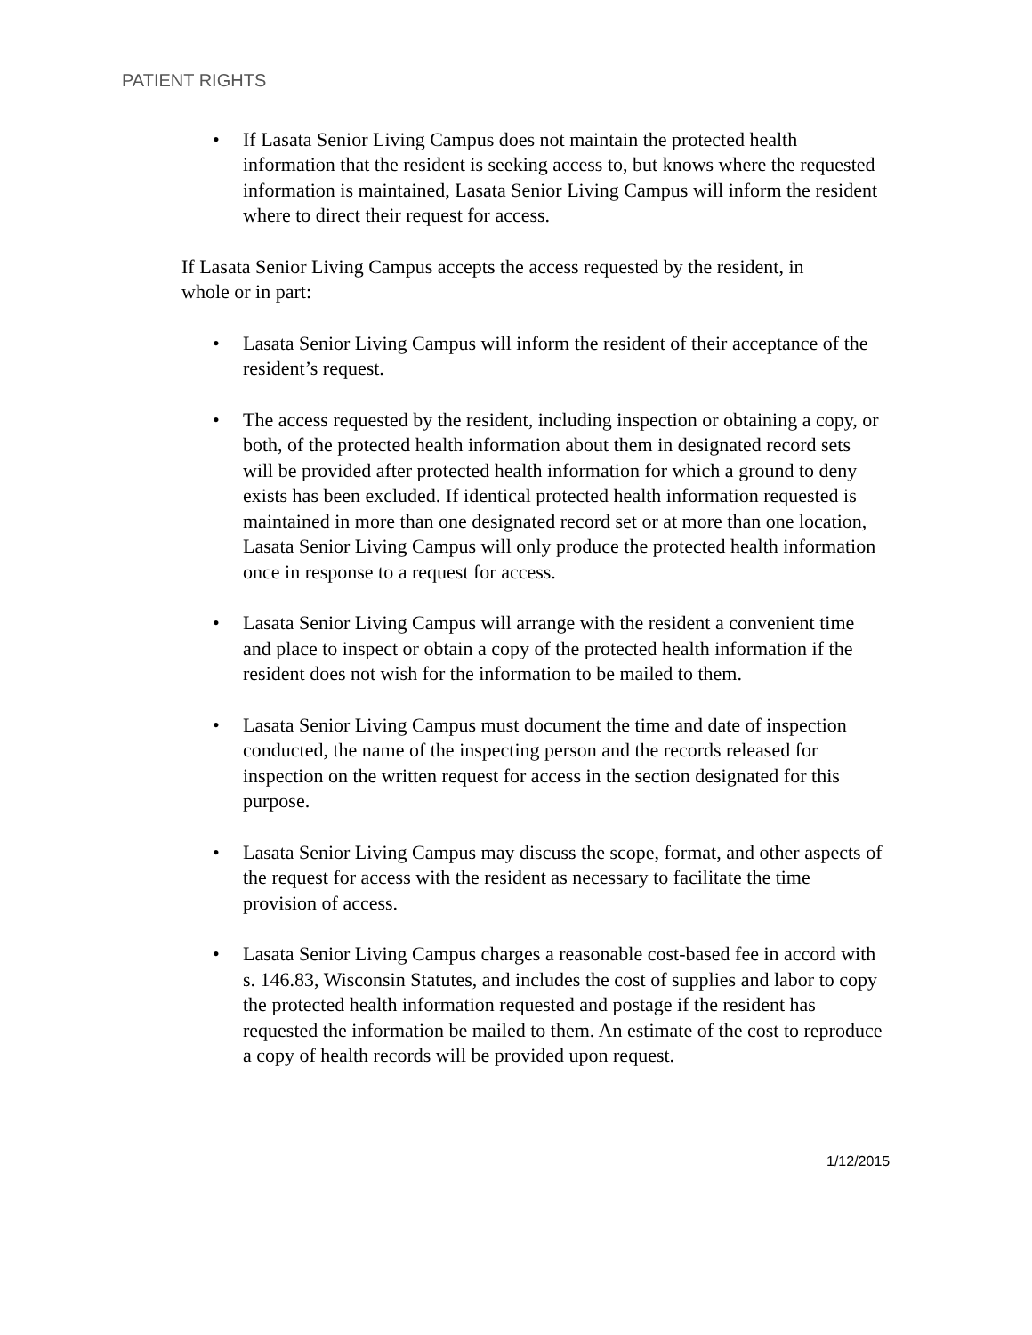PATIENT RIGHTS
• If Lasata Senior Living Campus does not maintain the protected health information that the resident is seeking access to, but knows where the requested information is maintained, Lasata Senior Living Campus will inform the resident where to direct their request for access.
If Lasata Senior Living Campus accepts the access requested by the resident, in whole or in part:
• Lasata Senior Living Campus will inform the resident of their acceptance of the resident’s request.
• The access requested by the resident, including inspection or obtaining a copy, or both, of the protected health information about them in designated record sets will be provided after protected health information for which a ground to deny exists has been excluded. If identical protected health information requested is maintained in more than one designated record set or at more than one location, Lasata Senior Living Campus will only produce the protected health information once in response to a request for access.
• Lasata Senior Living Campus will arrange with the resident a convenient time and place to inspect or obtain a copy of the protected health information if the resident does not wish for the information to be mailed to them.
• Lasata Senior Living Campus must document the time and date of inspection conducted, the name of the inspecting person and the records released for inspection on the written request for access in the section designated for this purpose.
• Lasata Senior Living Campus may discuss the scope, format, and other aspects of the request for access with the resident as necessary to facilitate the time provision of access.
• Lasata Senior Living Campus charges a reasonable cost-based fee in accord with s. 146.83, Wisconsin Statutes, and includes the cost of supplies and labor to copy the protected health information requested and postage if the resident has requested the information be mailed to them. An estimate of the cost to reproduce a copy of health records will be provided upon request.
1/12/2015